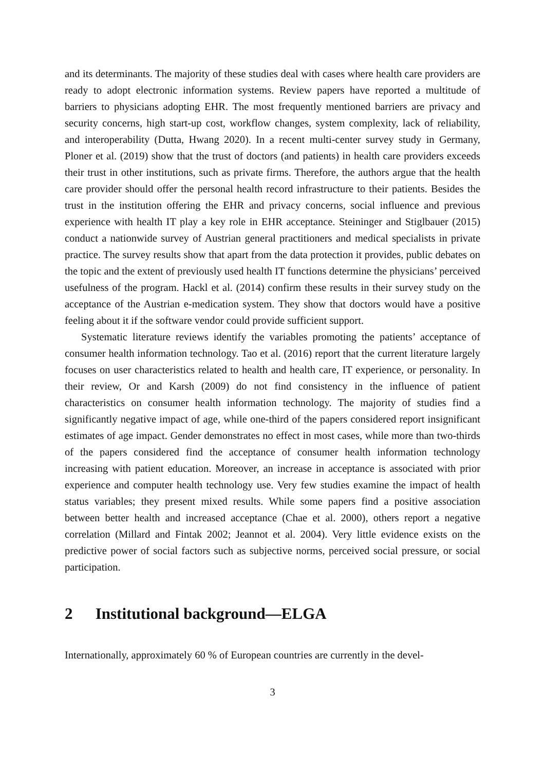and its determinants. The majority of these studies deal with cases where health care providers are ready to adopt electronic information systems. Review papers have reported a multitude of barriers to physicians adopting EHR. The most frequently mentioned barriers are privacy and security concerns, high start-up cost, workflow changes, system complexity, lack of reliability, and interoperability (Dutta, Hwang 2020). In a recent multi-center survey study in Germany, Ploner et al. (2019) show that the trust of doctors (and patients) in health care providers exceeds their trust in other institutions, such as private firms. Therefore, the authors argue that the health care provider should offer the personal health record infrastructure to their patients. Besides the trust in the institution offering the EHR and privacy concerns, social influence and previous experience with health IT play a key role in EHR acceptance. Steininger and Stiglbauer (2015) conduct a nationwide survey of Austrian general practitioners and medical specialists in private practice. The survey results show that apart from the data protection it provides, public debates on the topic and the extent of previously used health IT functions determine the physicians’ perceived usefulness of the program. Hackl et al. (2014) confirm these results in their survey study on the acceptance of the Austrian e-medication system. They show that doctors would have a positive feeling about it if the software vendor could provide sufficient support.
Systematic literature reviews identify the variables promoting the patients’ acceptance of consumer health information technology. Tao et al. (2016) report that the current literature largely focuses on user characteristics related to health and health care, IT experience, or personality. In their review, Or and Karsh (2009) do not find consistency in the influence of patient characteristics on consumer health information technology. The majority of studies find a significantly negative impact of age, while one-third of the papers considered report insignificant estimates of age impact. Gender demonstrates no effect in most cases, while more than two-thirds of the papers considered find the acceptance of consumer health information technology increasing with patient education. Moreover, an increase in acceptance is associated with prior experience and computer health technology use. Very few studies examine the impact of health status variables; they present mixed results. While some papers find a positive association between better health and increased acceptance (Chae et al. 2000), others report a negative correlation (Millard and Fintak 2002; Jeannot et al. 2004). Very little evidence exists on the predictive power of social factors such as subjective norms, perceived social pressure, or social participation.
2 Institutional background—ELGA
Internationally, approximately 60 % of European countries are currently in the devel-
3